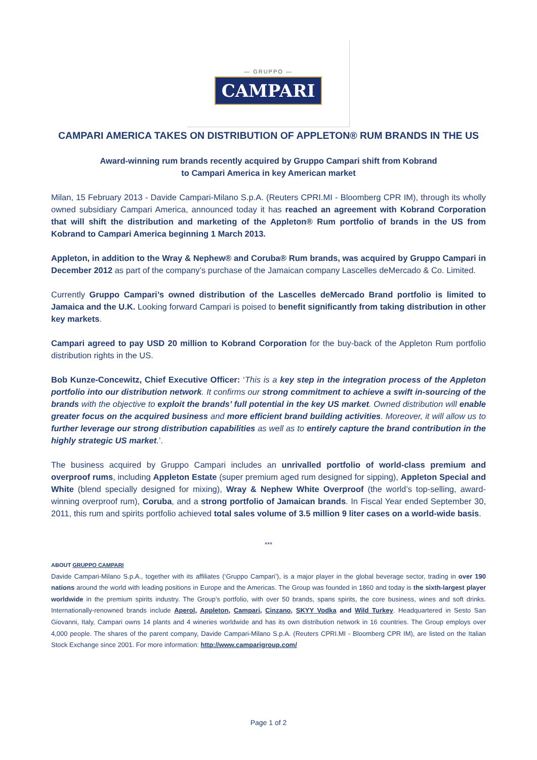— GRUPPO —
CAMPARI
CAMPARI AMERICA TAKES ON DISTRIBUTION OF APPLETON® RUM BRANDS IN THE US
Award-winning rum brands recently acquired by Gruppo Campari shift from Kobrand
to Campari America in key American market
Milan, 15 February 2013 - Davide Campari-Milano S.p.A. (Reuters CPRI.MI - Bloomberg CPR IM), through its wholly owned subsidiary Campari America, announced today it has reached an agreement with Kobrand Corporation that will shift the distribution and marketing of the Appleton® Rum portfolio of brands in the US from Kobrand to Campari America beginning 1 March 2013.
Appleton, in addition to the Wray & Nephew® and Coruba® Rum brands, was acquired by Gruppo Campari in December 2012 as part of the company’s purchase of the Jamaican company Lascelles deMercado & Co. Limited.
Currently Gruppo Campari’s owned distribution of the Lascelles deMercado Brand portfolio is limited to Jamaica and the U.K. Looking forward Campari is poised to benefit significantly from taking distribution in other key markets.
Campari agreed to pay USD 20 million to Kobrand Corporation for the buy-back of the Appleton Rum portfolio distribution rights in the US.
Bob Kunze-Concewitz, Chief Executive Officer: ‘This is a key step in the integration process of the Appleton portfolio into our distribution network. It confirms our strong commitment to achieve a swift in-sourcing of the brands with the objective to exploit the brands’ full potential in the key US market. Owned distribution will enable greater focus on the acquired business and more efficient brand building activities. Moreover, it will allow us to further leverage our strong distribution capabilities as well as to entirely capture the brand contribution in the highly strategic US market.’.
The business acquired by Gruppo Campari includes an unrivalled portfolio of world-class premium and overproof rums, including Appleton Estate (super premium aged rum designed for sipping), Appleton Special and White (blend specially designed for mixing), Wray & Nephew White Overproof (the world’s top-selling, award-winning overproof rum), Coruba, and a strong portfolio of Jamaican brands. In Fiscal Year ended September 30, 2011, this rum and spirits portfolio achieved total sales volume of 3.5 million 9 liter cases on a world-wide basis.
***
ABOUT GRUPPO CAMPARI
Davide Campari-Milano S.p.A., together with its affiliates (‘Gruppo Campari’), is a major player in the global beverage sector, trading in over 190 nations around the world with leading positions in Europe and the Americas. The Group was founded in 1860 and today is the sixth-largest player worldwide in the premium spirits industry. The Group’s portfolio, with over 50 brands, spans spirits, the core business, wines and soft drinks. Internationally-renowned brands include Aperol, Appleton, Campari, Cinzano, SKYY Vodka and Wild Turkey. Headquartered in Sesto San Giovanni, Italy, Campari owns 14 plants and 4 wineries worldwide and has its own distribution network in 16 countries. The Group employs over 4,000 people. The shares of the parent company, Davide Campari-Milano S.p.A. (Reuters CPRI.MI - Bloomberg CPR IM), are listed on the Italian Stock Exchange since 2001. For more information: http://www.camparigroup.com/
Page 1 of 2